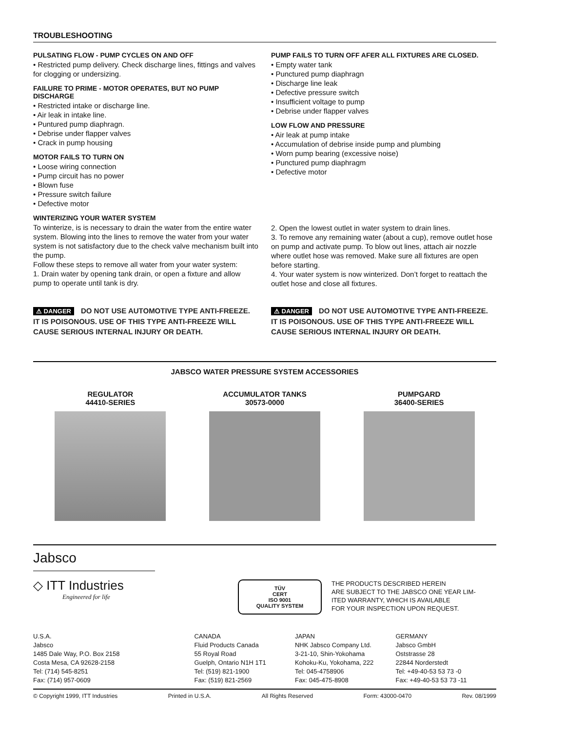TROUBLESHOOTING
PULSATING FLOW - PUMP CYCLES ON AND OFF
• Restricted pump delivery. Check discharge lines, fittings and valves for clogging or undersizing.
FAILURE TO PRIME - MOTOR OPERATES, BUT NO PUMP DISCHARGE
• Restricted intake or discharge line.
• Air leak in intake line.
• Puntured pump diaphragn.
• Debrise under flapper valves
• Crack in pump housing
MOTOR FAILS TO TURN ON
• Loose wiring connection
• Pump circuit has no power
• Blown fuse
• Pressure switch failure
• Defective motor
WINTERIZING YOUR WATER SYSTEM
To winterize, is is necessary to drain the water from the entire water system. Blowing into the lines to remove the water from your water system is not satisfactory due to the check valve mechanism built into the pump.
Follow these steps to remove all water from your water system:
1. Drain water by opening tank drain, or open a fixture and allow pump to operate until tank is dry.
PUMP FAILS TO TURN OFF AFER ALL FIXTURES ARE CLOSED.
• Empty water tank
• Punctured pump diaphragn
• Discharge line leak
• Defective pressure switch
• Insufficient voltage to pump
• Debrise under flapper valves
LOW FLOW AND PRESSURE
• Air leak at pump intake
• Accumulation of debrise inside pump and plumbing
• Worn pump bearing (excessive noise)
• Punctured pump diaphragm
• Defective motor
2. Open the lowest outlet in water system to drain lines.
3. To remove any remaining water (about a cup), remove outlet hose on pump and activate pump. To blow out lines, attach air nozzle where outlet hose was removed. Make sure all fixtures are open before starting.
4. Your water system is now winterized. Don’t forget to reattach the outlet hose and close all fixtures.
⚠ DANGER DO NOT USE AUTOMOTIVE TYPE ANTI-FREEZE. IT IS POISONOUS. USE OF THIS TYPE ANTI-FREEZE WILL CAUSE SERIOUS INTERNAL INJURY OR DEATH.
⚠ DANGER DO NOT USE AUTOMOTIVE TYPE ANTI-FREEZE. IT IS POISONOUS. USE OF THIS TYPE ANTI-FREEZE WILL CAUSE SERIOUS INTERNAL INJURY OR DEATH.
JABSCO WATER PRESSURE SYSTEM ACCESSORIES
REGULATOR
44410-SERIES
ACCUMULATOR TANKS
30573-0000
PUMPGARD
36400-SERIES
Jabsco
◇ ITT Industries
Engineered for life
TÜV
CERT
ISO 9001
QUALITY SYSTEM
THE PRODUCTS DESCRIBED HEREIN
ARE SUBJECT TO THE JABSCO ONE YEAR LIM-
ITED WARRANTY, WHICH IS AVAILABLE
FOR YOUR INSPECTION UPON REQUEST.
U.S.A.
Jabsco
1485 Dale Way, P.O. Box 2158
Costa Mesa, CA 92628-2158
Tel: (714) 545-8251
Fax: (714) 957-0609
CANADA
Fluid Products Canada
55 Royal Road
Guelph, Ontario N1H 1T1
Tel: (519) 821-1900
Fax: (519) 821-2569
JAPAN
NHK Jabsco Company Ltd.
3-21-10, Shin-Yokohama
Kohoku-Ku, Yokohama, 222
Tel: 045-4758906
Fax: 045-475-8908
GERMANY
Jabsco GmbH
Oststrasse 28
22844 Norderstedt
Tel: +49-40-53 53 73 -0
Fax: +49-40-53 53 73 -11
© Copyright 1999, ITT Industries Printed in U.S.A. All Rights Reserved Form: 43000-0470 Rev. 08/1999